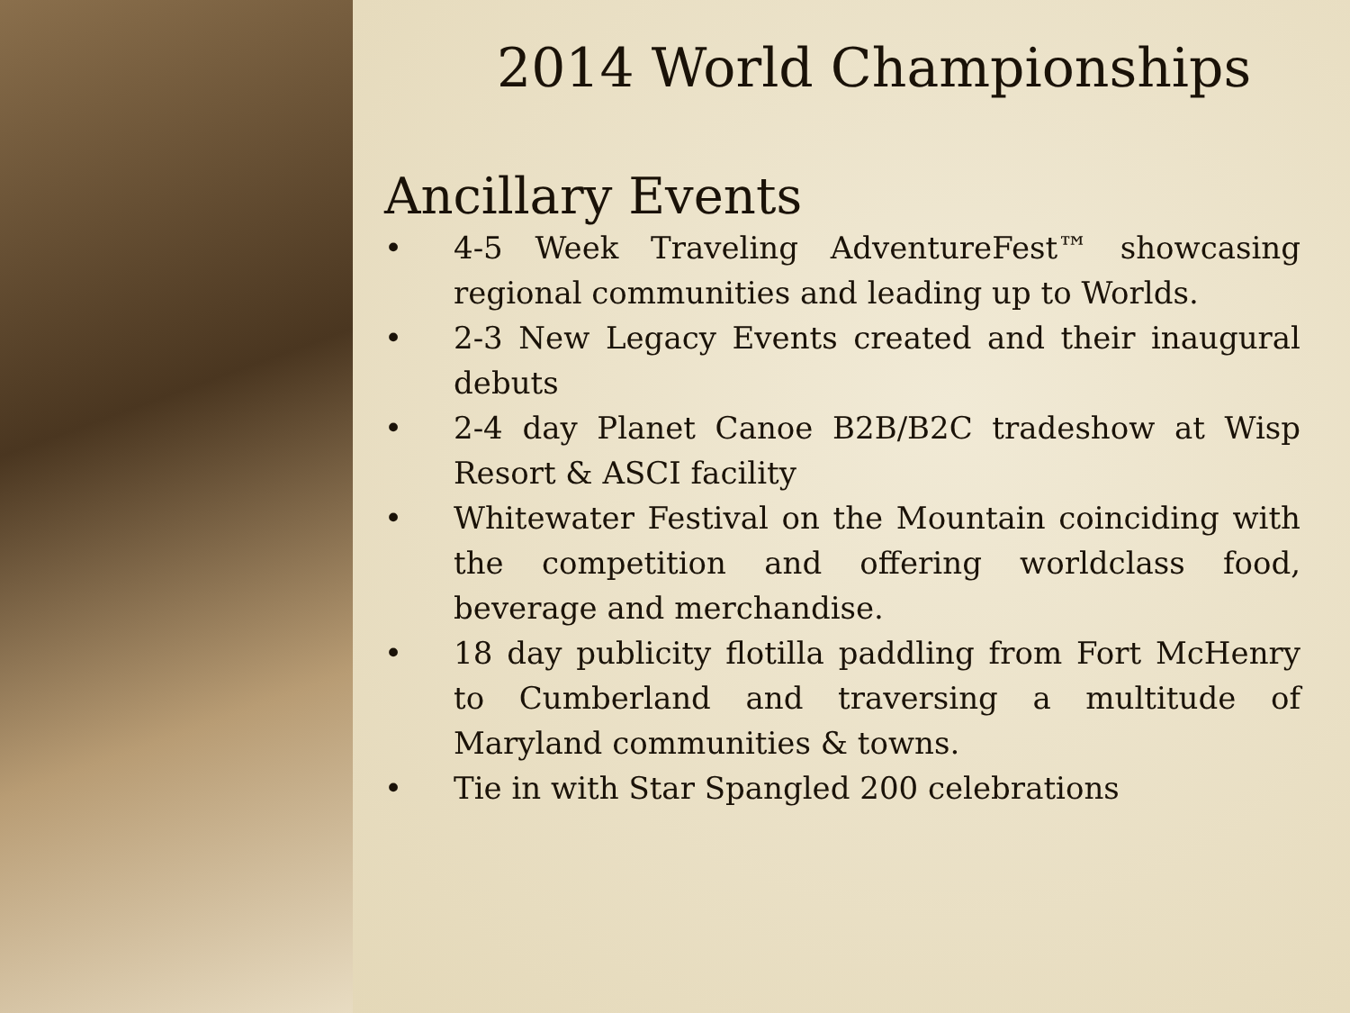2014 World Championships
Ancillary Events
• 4-5 Week Traveling AdventureFest™ showcasing regional communities and leading up to Worlds.
• 2-3 New Legacy Events created and their inaugural debuts
• 2-4 day Planet Canoe B2B/B2C tradeshow at Wisp Resort & ASCI facility
• Whitewater Festival on the Mountain coinciding with the competition and offering worldclass food, beverage and merchandise.
• 18 day publicity flotilla paddling from Fort McHenry to Cumberland and traversing a multitude of Maryland communities & towns.
• Tie in with Star Spangled 200 celebrations